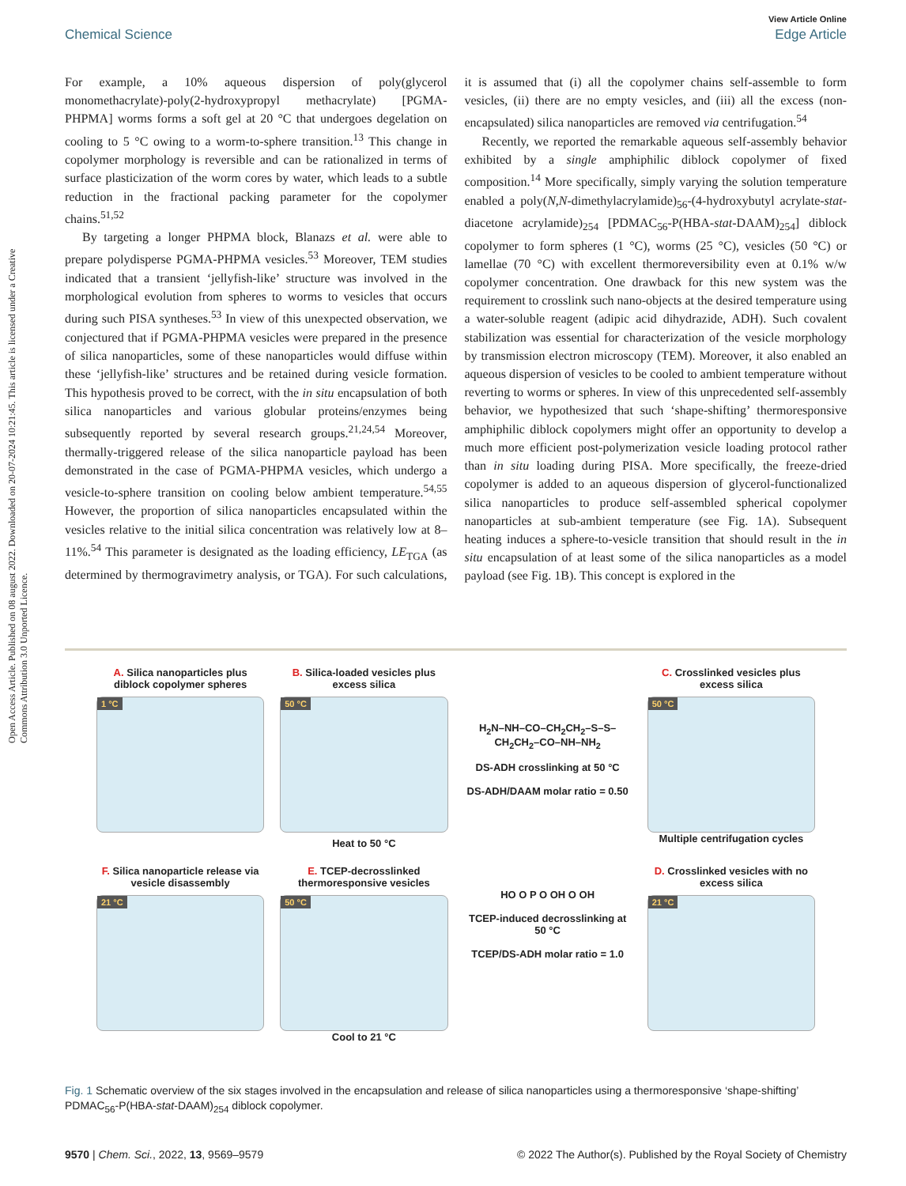Open Access Article. Published on 08 august 2022. Downloaded on 20-07-2024 10:21:45. This article is licensed under a Creative Commons Attribution 3.0 Unported Licence.
View Article Online
Chemical Science Edge Article
For example, a 10% aqueous dispersion of poly(glycerol monomethacrylate)-poly(2-hydroxypropyl methacrylate) [PGMA-PHPMA] worms forms a soft gel at 20 °C that undergoes degelation on cooling to 5 °C owing to a worm-to-sphere transition.<sup>13</sup> This change in copolymer morphology is reversible and can be rationalized in terms of surface plasticization of the worm cores by water, which leads to a subtle reduction in the fractional packing parameter for the copolymer chains.<sup>51,52</sup>
By targeting a longer PHPMA block, Blanazs et al. were able to prepare polydisperse PGMA-PHPMA vesicles.<sup>53</sup> Moreover, TEM studies indicated that a transient ‘jellyfish-like’ structure was involved in the morphological evolution from spheres to worms to vesicles that occurs during such PISA syntheses.<sup>53</sup> In view of this unexpected observation, we conjectured that if PGMA-PHPMA vesicles were prepared in the presence of silica nanoparticles, some of these nanoparticles would diffuse within these ‘jellyfish-like’ structures and be retained during vesicle formation. This hypothesis proved to be correct, with the in situ encapsulation of both silica nanoparticles and various globular proteins/enzymes being subsequently reported by several research groups.<sup>21,24,54</sup> Moreover, thermally-triggered release of the silica nanoparticle payload has been demonstrated in the case of PGMA-PHPMA vesicles, which undergo a vesicle-to-sphere transition on cooling below ambient temperature.<sup>54,55</sup> However, the proportion of silica nanoparticles encapsulated within the vesicles relative to the initial silica concentration was relatively low at 8–11%.<sup>54</sup> This parameter is designated as the loading efficiency, LE<sub>TGA</sub> (as determined by thermogravimetry analysis, or TGA). For such calculations, it is assumed that (i) all the copolymer chains self-assemble to form vesicles, (ii) there are no empty vesicles, and (iii) all the excess (non-encapsulated) silica nanoparticles are removed via centrifugation.<sup>54</sup>
Recently, we reported the remarkable aqueous self-assembly behavior exhibited by a single amphiphilic diblock copolymer of fixed composition.<sup>14</sup> More specifically, simply varying the solution temperature enabled a poly(N,N-dimethylacrylamide)<sub>56</sub>-(4-hydroxybutyl acrylate-stat-diacetone acrylamide)<sub>254</sub> [PDMAC<sub>56</sub>-P(HBA-stat-DAAM)<sub>254</sub>] diblock copolymer to form spheres (1 °C), worms (25 °C), vesicles (50 °C) or lamellae (70 °C) with excellent thermoreversibility even at 0.1% w/w copolymer concentration. One drawback for this new system was the requirement to crosslink such nano-objects at the desired temperature using a water-soluble reagent (adipic acid dihydrazide, ADH). Such covalent stabilization was essential for characterization of the vesicle morphology by transmission electron microscopy (TEM). Moreover, it also enabled an aqueous dispersion of vesicles to be cooled to ambient temperature without reverting to worms or spheres. In view of this unprecedented self-assembly behavior, we hypothesized that such ‘shape-shifting’ thermoresponsive amphiphilic diblock copolymers might offer an opportunity to develop a much more efficient post-polymerization vesicle loading protocol rather than in situ loading during PISA. More specifically, the freeze-dried copolymer is added to an aqueous dispersion of glycerol-functionalized silica nanoparticles to produce self-assembled spherical copolymer nanoparticles at sub-ambient temperature (see Fig. 1A). Subsequent heating induces a sphere-to-vesicle transition that should result in the in situ encapsulation of at least some of the silica nanoparticles as a model payload (see Fig. 1B). This concept is explored in the
A. Silica nanoparticles plus diblock copolymer spheres
1 °C
B. Silica-loaded vesicles plus excess silica
50 °C
Heat to 50 °C
H<sub>2</sub>N–NH–CO–CH<sub>2</sub>CH<sub>2</sub>–S–S–CH<sub>2</sub>CH<sub>2</sub>–CO–NH–NH<sub>2</sub>
DS-ADH crosslinking at 50 °C
DS-ADH/DAAM molar ratio = 0.50
C. Crosslinked vesicles plus excess silica
50 °C
Multiple centrifugation cycles
F. Silica nanoparticle release via vesicle disassembly
21 °C
E. TCEP-decrosslinked thermoresponsive vesicles
50 °C
Cool to 21 °C
HO O P O OH O OH
TCEP-induced decrosslinking at 50 °C
TCEP/DS-ADH molar ratio = 1.0
D. Crosslinked vesicles with no excess silica
21 °C
Fig. 1 Schematic overview of the six stages involved in the encapsulation and release of silica nanoparticles using a thermoresponsive ‘shape-shifting’ PDMAC<sub>56</sub>-P(HBA-stat-DAAM)<sub>254</sub> diblock copolymer.
9570 | Chem. Sci., 2022, 13, 9569–9579 © 2022 The Author(s). Published by the Royal Society of Chemistry